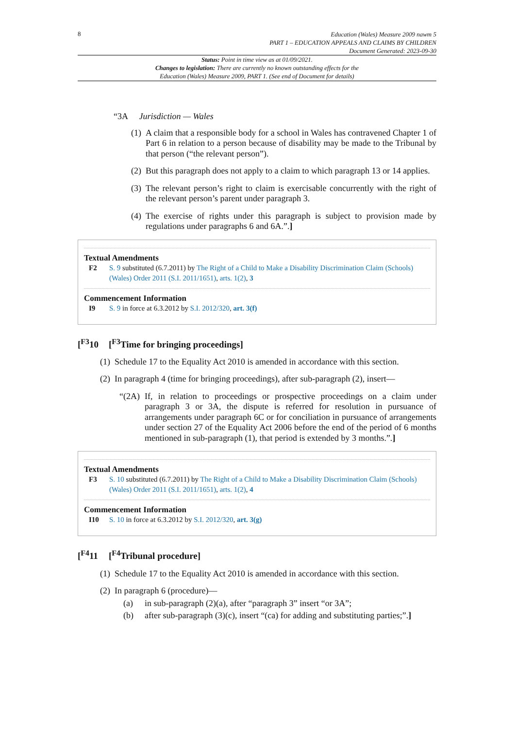8
Education (Wales) Measure 2009 nawm 5
PART 1 – EDUCATION APPEALS AND CLAIMS BY CHILDREN
Document Generated: 2023-09-30
Status: Point in time view as at 01/09/2021.
Changes to legislation: There are currently no known outstanding effects for the
Education (Wales) Measure 2009, PART 1. (See end of Document for details)
“3A Jurisdiction — Wales
(1)
A claim that a responsible body for a school in Wales has contravened Chapter 1 of Part 6 in relation to a person because of disability may be made to the Tribunal by that person (“the relevant person”).
(2)
But this paragraph does not apply to a claim to which paragraph 13 or 14 applies.
(3)
The relevant person’s right to claim is exercisable concurrently with the right of the relevant person’s parent under paragraph 3.
(4)
The exercise of rights under this paragraph is subject to provision made by regulations under paragraphs 6 and 6A.”.]
Textual Amendments
F2 S. 9 substituted (6.7.2011) by The Right of a Child to Make a Disability Discrimination Claim (Schools) (Wales) Order 2011 (S.I. 2011/1651), arts. 1(2), 3
Commencement Information
I9 S. 9 in force at 6.3.2012 by S.I. 2012/320, art. 3(f)
[<sup>F3</sup>10 [<sup>F3</sup>Time for bringing proceedings]
(1)
Schedule 17 to the Equality Act 2010 is amended in accordance with this section.
(2)
In paragraph 4 (time for bringing proceedings), after sub-paragraph (2), insert—
“(2A)
If, in relation to proceedings or prospective proceedings on a claim under paragraph 3 or 3A, the dispute is referred for resolution in pursuance of arrangements under paragraph 6C or for conciliation in pursuance of arrangements under section 27 of the Equality Act 2006 before the end of the period of 6 months mentioned in sub-paragraph (1), that period is extended by 3 months.”.]
Textual Amendments
F3 S. 10 substituted (6.7.2011) by The Right of a Child to Make a Disability Discrimination Claim (Schools) (Wales) Order 2011 (S.I. 2011/1651), arts. 1(2), 4
Commencement Information
I10 S. 10 in force at 6.3.2012 by S.I. 2012/320, art. 3(g)
[<sup>F4</sup>11 [<sup>F4</sup>Tribunal procedure]
(1)
Schedule 17 to the Equality Act 2010 is amended in accordance with this section.
(2)
In paragraph 6 (procedure)—
(a) in sub-paragraph (2)(a), after “paragraph 3” insert “or 3A”;
(b) after sub-paragraph (3)(c), insert “(ca) for adding and substituting parties;”.]